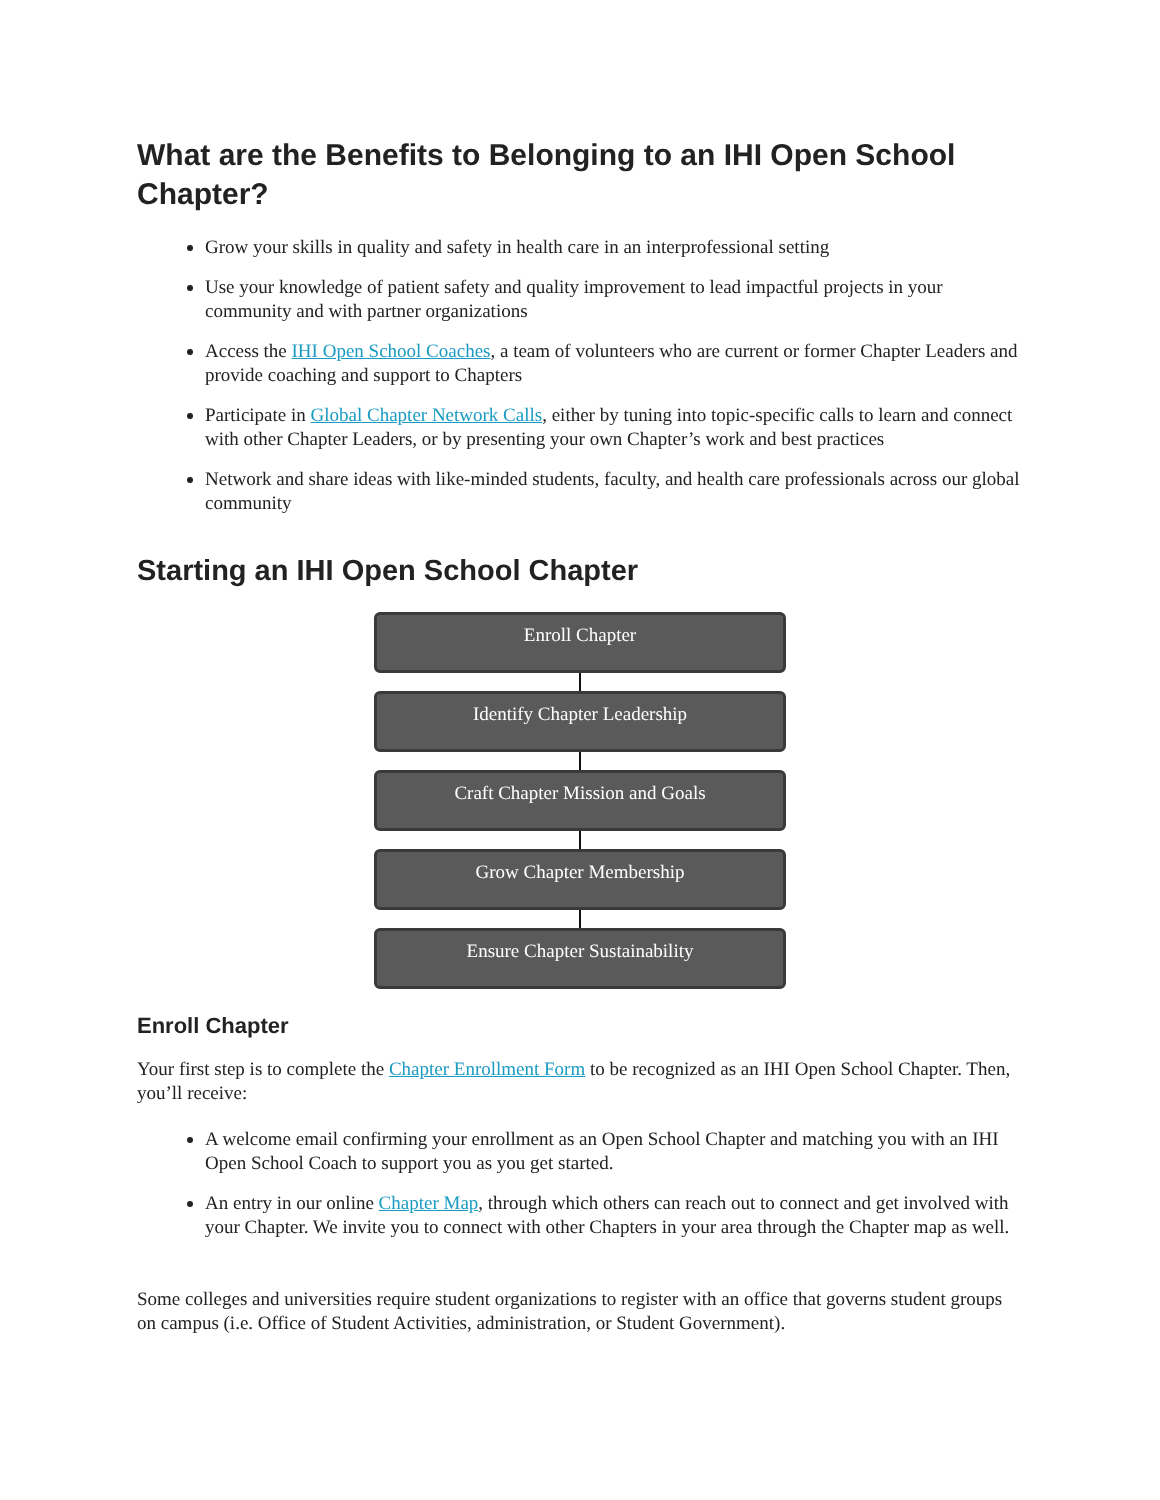What are the Benefits to Belonging to an IHI Open School Chapter?
Grow your skills in quality and safety in health care in an interprofessional setting
Use your knowledge of patient safety and quality improvement to lead impactful projects in your community and with partner organizations
Access the IHI Open School Coaches, a team of volunteers who are current or former Chapter Leaders and provide coaching and support to Chapters
Participate in Global Chapter Network Calls, either by tuning into topic-specific calls to learn and connect with other Chapter Leaders, or by presenting your own Chapter’s work and best practices
Network and share ideas with like-minded students, faculty, and health care professionals across our global community
Starting an IHI Open School Chapter
Enroll Chapter
Identify Chapter Leadership
Craft Chapter Mission and Goals
Grow Chapter Membership
Ensure Chapter Sustainability
Enroll Chapter
Your first step is to complete the Chapter Enrollment Form to be recognized as an IHI Open School Chapter. Then, you’ll receive:
A welcome email confirming your enrollment as an Open School Chapter and matching you with an IHI Open School Coach to support you as you get started.
An entry in our online Chapter Map, through which others can reach out to connect and get involved with your Chapter. We invite you to connect with other Chapters in your area through the Chapter map as well.
Some colleges and universities require student organizations to register with an office that governs student groups on campus (i.e. Office of Student Activities, administration, or Student Government).